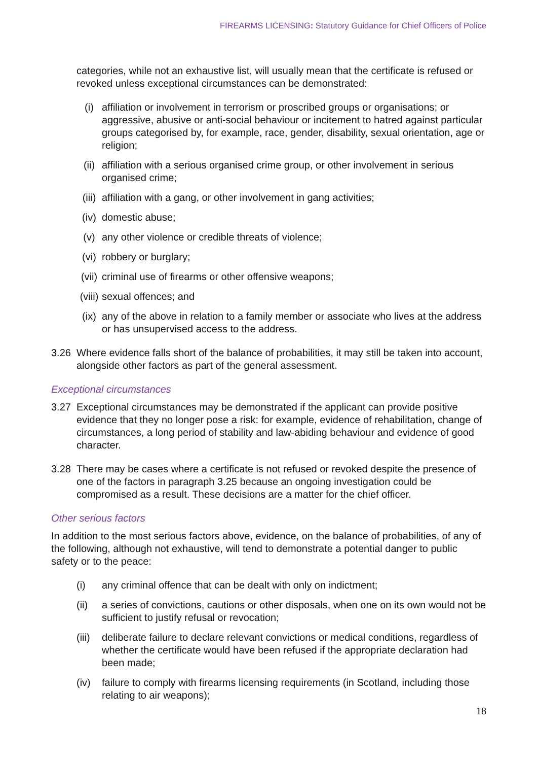FIREARMS LICENSING: Statutory Guidance for Chief Officers of Police
categories, while not an exhaustive list, will usually mean that the certificate is refused or revoked unless exceptional circumstances can be demonstrated:
(i) affiliation or involvement in terrorism or proscribed groups or organisations; or aggressive, abusive or anti-social behaviour or incitement to hatred against particular groups categorised by, for example, race, gender, disability, sexual orientation, age or religion;
(ii) affiliation with a serious organised crime group, or other involvement in serious organised crime;
(iii) affiliation with a gang, or other involvement in gang activities;
(iv) domestic abuse;
(v) any other violence or credible threats of violence;
(vi) robbery or burglary;
(vii) criminal use of firearms or other offensive weapons;
(viii) sexual offences; and
(ix) any of the above in relation to a family member or associate who lives at the address or has unsupervised access to the address.
3.26 Where evidence falls short of the balance of probabilities, it may still be taken into account, alongside other factors as part of the general assessment.
Exceptional circumstances
3.27 Exceptional circumstances may be demonstrated if the applicant can provide positive evidence that they no longer pose a risk: for example, evidence of rehabilitation, change of circumstances, a long period of stability and law-abiding behaviour and evidence of good character.
3.28 There may be cases where a certificate is not refused or revoked despite the presence of one of the factors in paragraph 3.25 because an ongoing investigation could be compromised as a result. These decisions are a matter for the chief officer.
Other serious factors
In addition to the most serious factors above, evidence, on the balance of probabilities, of any of the following, although not exhaustive, will tend to demonstrate a potential danger to public safety or to the peace:
(i) any criminal offence that can be dealt with only on indictment;
(ii) a series of convictions, cautions or other disposals, when one on its own would not be sufficient to justify refusal or revocation;
(iii) deliberate failure to declare relevant convictions or medical conditions, regardless of whether the certificate would have been refused if the appropriate declaration had been made;
(iv) failure to comply with firearms licensing requirements (in Scotland, including those relating to air weapons);
18